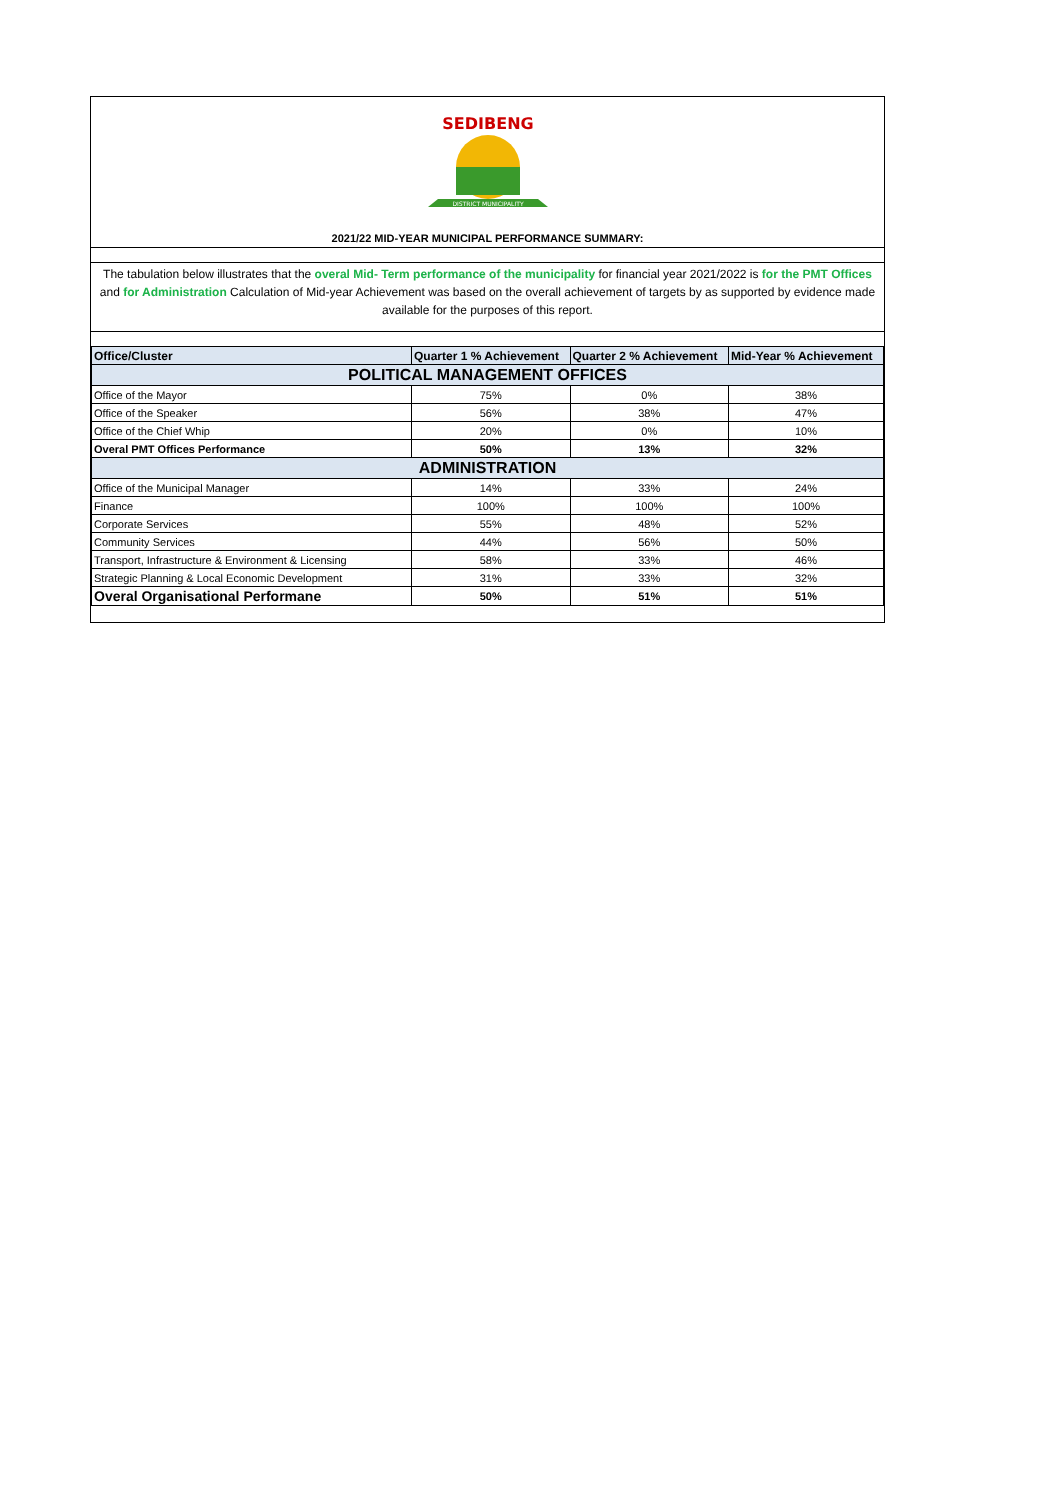SEDIBENG
DISTRICT MUNICIPALITY
2021/22 MID-YEAR MUNICIPAL PERFORMANCE SUMMARY:
The tabulation below illustrates that the overal Mid- Term performance of the municipality for financial year 2021/2022 is for the PMT Offices and for Administration Calculation of Mid-year Achievement was based on the overall achievement of targets by as supported by evidence made available for the purposes of this report.
| Office/Cluster | Quarter 1 % Achievement | Quarter 2 % Achievement | Mid-Year % Achievement |
| --- | --- | --- | --- |
| POLITICAL MANAGEMENT OFFICES | | | |
| Office of the Mayor | 75% | 0% | 38% |
| Office of the Speaker | 56% | 38% | 47% |
| Office of the Chief Whip | 20% | 0% | 10% |
| Overal PMT Offices Performance | 50% | 13% | 32% |
| ADMINISTRATION | | | |
| Office of the Municipal Manager | 14% | 33% | 24% |
| Finance | 100% | 100% | 100% |
| Corporate Services | 55% | 48% | 52% |
| Community Services | 44% | 56% | 50% |
| Transport, Infrastructure & Environment & Licensing | 58% | 33% | 46% |
| Strategic Planning & Local Economic Development | 31% | 33% | 32% |
| Overal Organisational Performane | 50% | 51% | 51% |